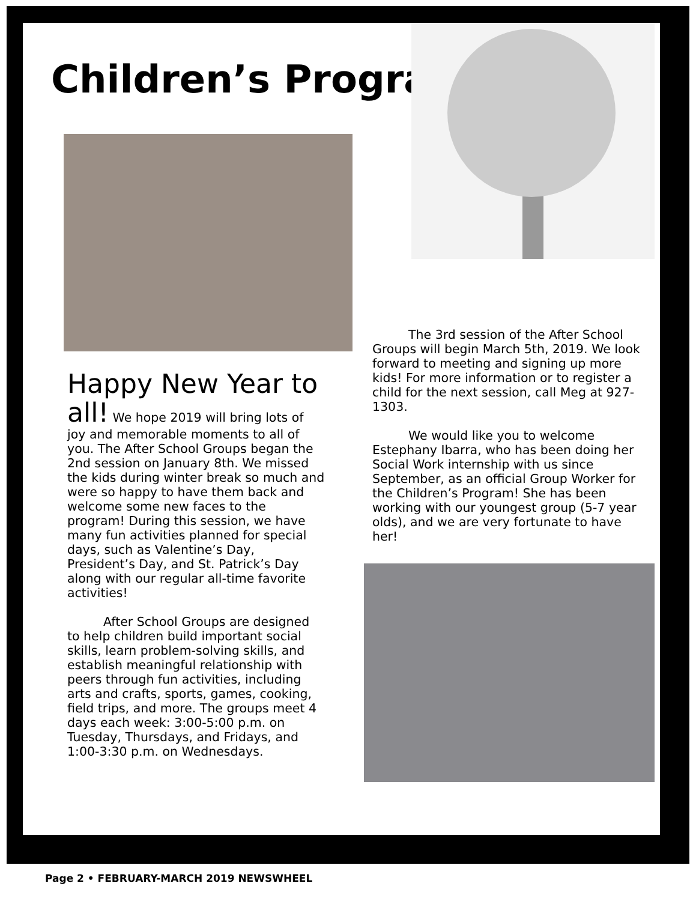Children’s Program
Happy New Year to all! We hope 2019 will bring lots of joy and memorable moments to all of you. The After School Groups began the 2nd session on January 8th. We missed the kids during winter break so much and were so happy to have them back and welcome some new faces to the program! During this session, we have many fun activities planned for special days, such as Valentine’s Day, President’s Day, and St. Patrick’s Day along with our regular all-time favorite activities!
After School Groups are designed to help children build important social skills, learn problem-solving skills, and establish meaningful relationship with peers through fun activities, including arts and crafts, sports, games, cooking, field trips, and more. The groups meet 4 days each week: 3:00-5:00 p.m. on Tuesday, Thursdays, and Fridays, and 1:00-3:30 p.m. on Wednesdays.
The 3rd session of the After School Groups will begin March 5th, 2019. We look forward to meeting and signing up more kids! For more information or to register a child for the next session, call Meg at 927-1303.
We would like you to welcome Estephany Ibarra, who has been doing her Social Work internship with us since September, as an official Group Worker for the Children’s Program! She has been working with our youngest group (5-7 year olds), and we are very fortunate to have her!
Page 2 • FEBRUARY-MARCH 2019 NEWSWHEEL